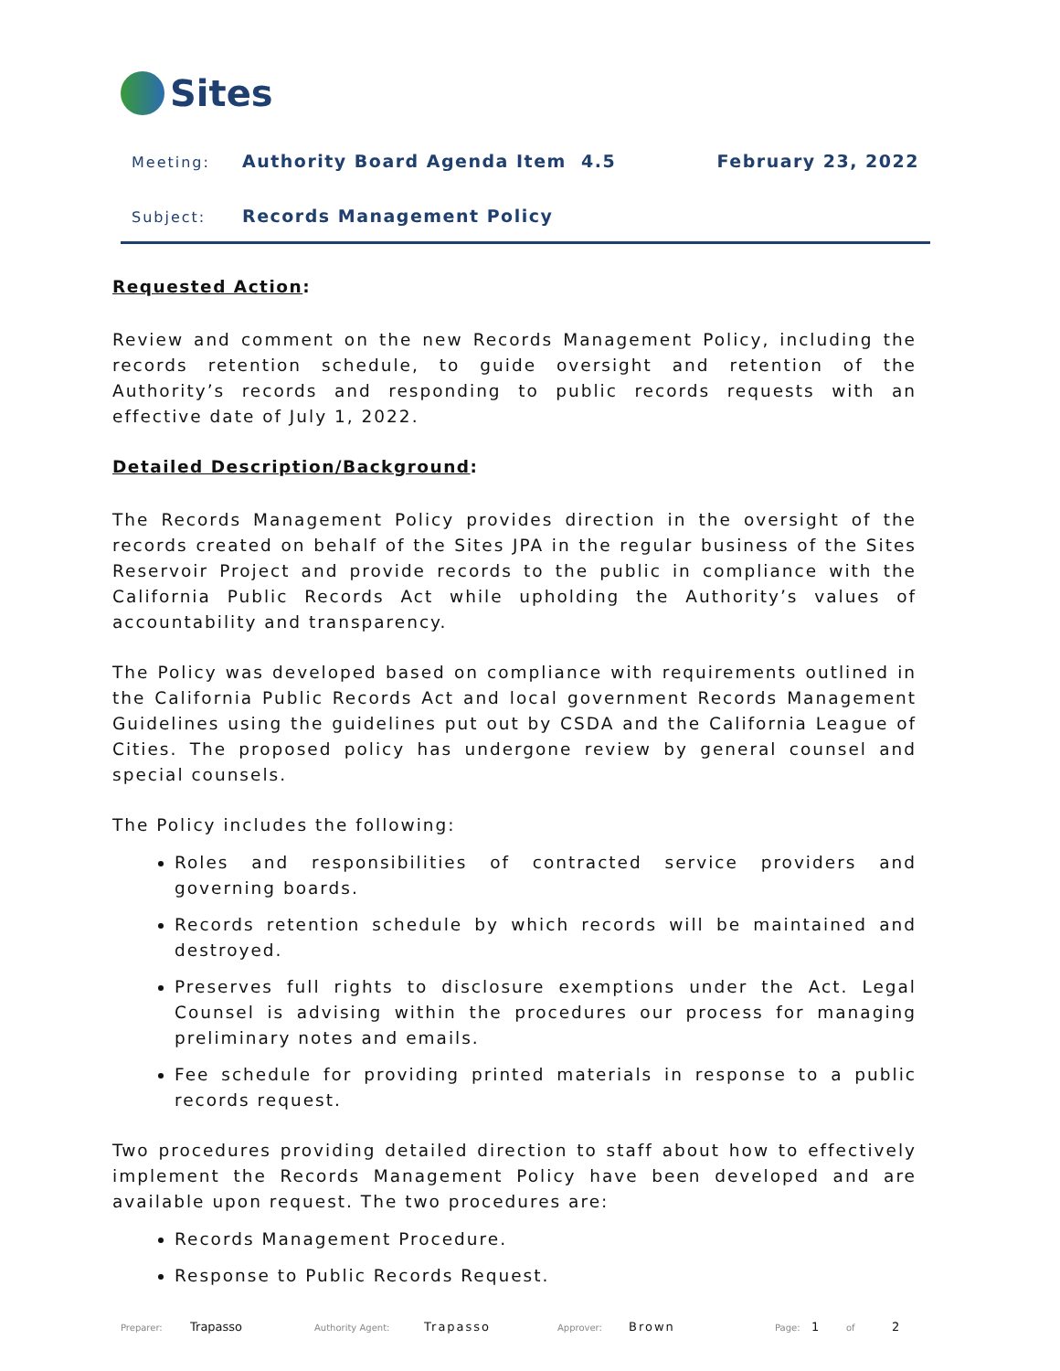Sites
Meeting:
Authority Board Agenda Item 4.5
February 23, 2022
Subject:
Records Management Policy
Requested Action:
Review and comment on the new Records Management Policy, including the records retention schedule, to guide oversight and retention of the Authority’s records and responding to public records requests with an effective date of July 1, 2022.
Detailed Description/Background:
The Records Management Policy provides direction in the oversight of the records created on behalf of the Sites JPA in the regular business of the Sites Reservoir Project and provide records to the public in compliance with the California Public Records Act while upholding the Authority’s values of accountability and transparency.
The Policy was developed based on compliance with requirements outlined in the California Public Records Act and local government Records Management Guidelines using the guidelines put out by CSDA and the California League of Cities. The proposed policy has undergone review by general counsel and special counsels.
The Policy includes the following:
Roles and responsibilities of contracted service providers and governing boards.
Records retention schedule by which records will be maintained and destroyed.
Preserves full rights to disclosure exemptions under the Act. Legal Counsel is advising within the procedures our process for managing preliminary notes and emails.
Fee schedule for providing printed materials in response to a public records request.
Two procedures providing detailed direction to staff about how to effectively implement the Records Management Policy have been developed and are available upon request. The two procedures are:
Records Management Procedure.
Response to Public Records Request.
Preparer: Trapasso Authority Agent: Trapasso Approver: Brown Page: 1 of 2